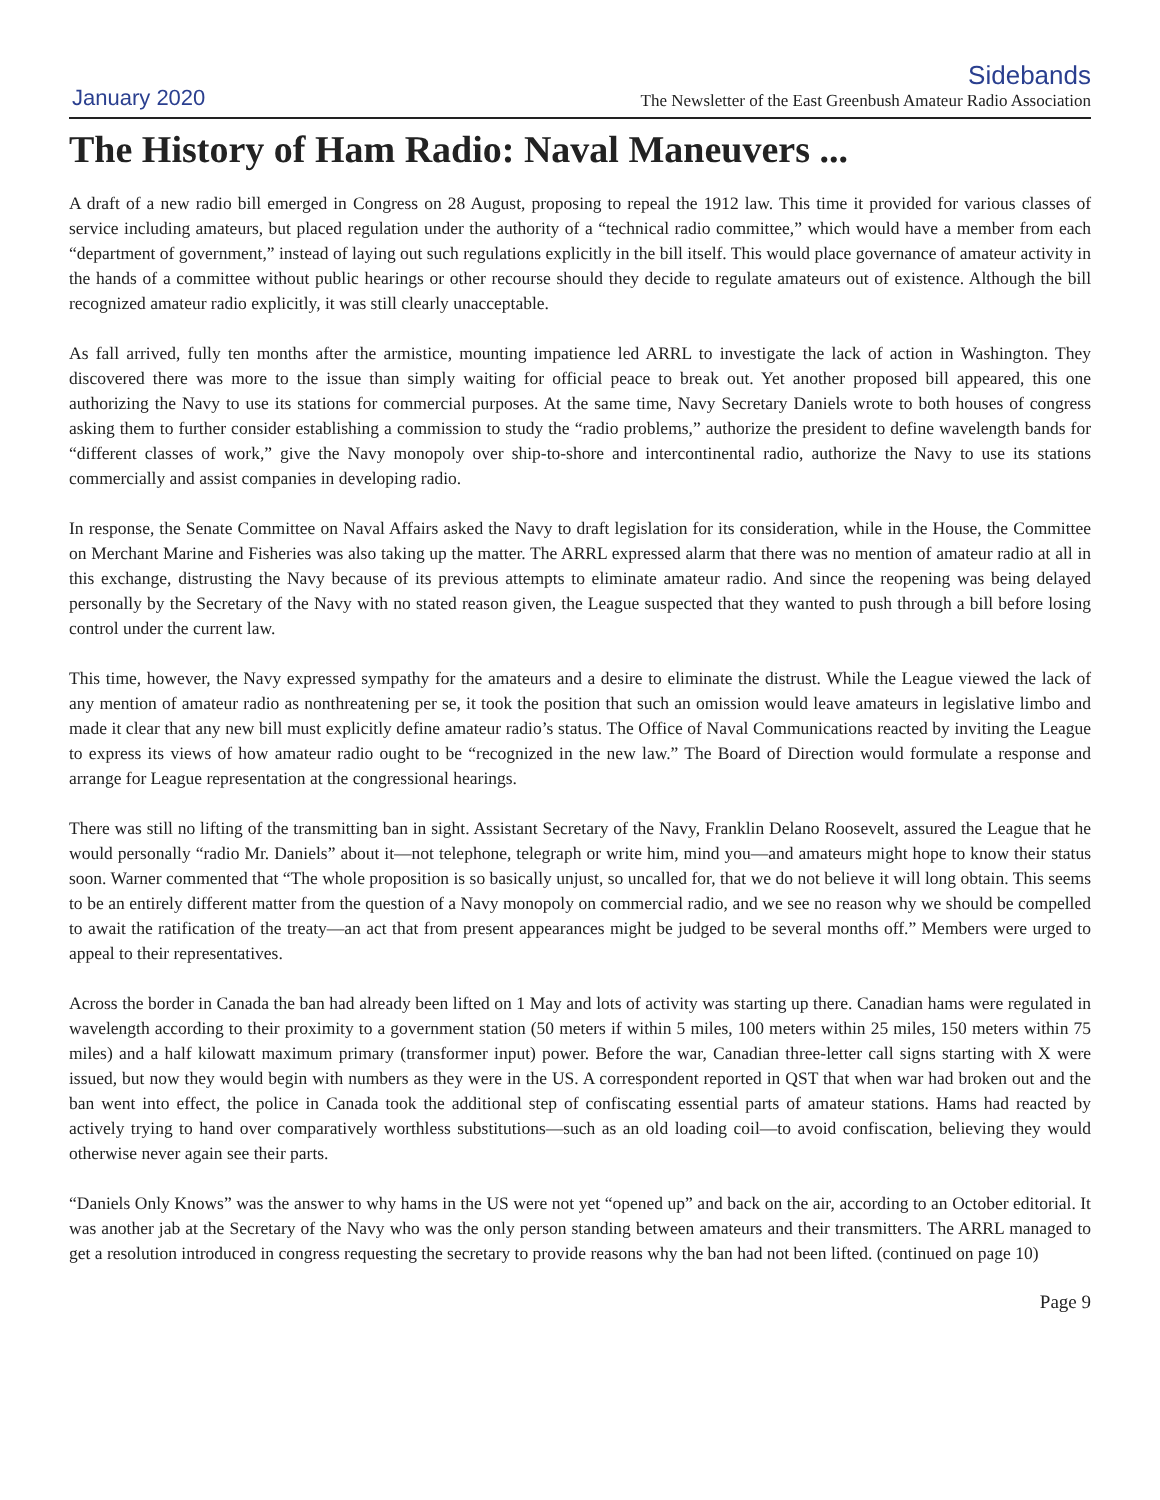January 2020
Sidebands
The Newsletter of the East Greenbush Amateur Radio Association
The History of Ham Radio: Naval Maneuvers ...
A draft of a new radio bill emerged in Congress on 28 August, proposing to repeal the 1912 law. This time it provided for various classes of service including amateurs, but placed regulation under the authority of a “technical radio committee,” which would have a member from each “department of government,” instead of laying out such regulations explicitly in the bill itself. This would place governance of amateur activity in the hands of a committee without public hearings or other recourse should they decide to regulate amateurs out of existence. Although the bill recognized amateur radio explicitly, it was still clearly unacceptable.
As fall arrived, fully ten months after the armistice, mounting impatience led ARRL to investigate the lack of action in Washington. They discovered there was more to the issue than simply waiting for official peace to break out. Yet another proposed bill appeared, this one authorizing the Navy to use its stations for commercial purposes. At the same time, Navy Secretary Daniels wrote to both houses of congress asking them to further consider establishing a commission to study the “radio problems,” authorize the president to define wavelength bands for “different classes of work,” give the Navy monopoly over ship-to-shore and intercontinental radio, authorize the Navy to use its stations commercially and assist companies in developing radio.
In response, the Senate Committee on Naval Affairs asked the Navy to draft legislation for its consideration, while in the House, the Committee on Merchant Marine and Fisheries was also taking up the matter. The ARRL expressed alarm that there was no mention of amateur radio at all in this exchange, distrusting the Navy because of its previous attempts to eliminate amateur radio. And since the reopening was being delayed personally by the Secretary of the Navy with no stated reason given, the League suspected that they wanted to push through a bill before losing control under the current law.
This time, however, the Navy expressed sympathy for the amateurs and a desire to eliminate the distrust. While the League viewed the lack of any mention of amateur radio as nonthreatening per se, it took the position that such an omission would leave amateurs in legislative limbo and made it clear that any new bill must explicitly define amateur radio’s status. The Office of Naval Communications reacted by inviting the League to express its views of how amateur radio ought to be “recognized in the new law.” The Board of Direction would formulate a response and arrange for League representation at the congressional hearings.
There was still no lifting of the transmitting ban in sight. Assistant Secretary of the Navy, Franklin Delano Roosevelt, assured the League that he would personally “radio Mr. Daniels” about it—not telephone, telegraph or write him, mind you—and amateurs might hope to know their status soon. Warner commented that “The whole proposition is so basically unjust, so uncalled for, that we do not believe it will long obtain. This seems to be an entirely different matter from the question of a Navy monopoly on commercial radio, and we see no reason why we should be compelled to await the ratification of the treaty—an act that from present appearances might be judged to be several months off.” Members were urged to appeal to their representatives.
Across the border in Canada the ban had already been lifted on 1 May and lots of activity was starting up there. Canadian hams were regulated in wavelength according to their proximity to a government station (50 meters if within 5 miles, 100 meters within 25 miles, 150 meters within 75 miles) and a half kilowatt maximum primary (transformer input) power. Before the war, Canadian three-letter call signs starting with X were issued, but now they would begin with numbers as they were in the US. A correspondent reported in QST that when war had broken out and the ban went into effect, the police in Canada took the additional step of confiscating essential parts of amateur stations. Hams had reacted by actively trying to hand over comparatively worthless substitutions—such as an old loading coil—to avoid confiscation, believing they would otherwise never again see their parts.
“Daniels Only Knows” was the answer to why hams in the US were not yet “opened up” and back on the air, according to an October editorial. It was another jab at the Secretary of the Navy who was the only person standing between amateurs and their transmitters. The ARRL managed to get a resolution introduced in congress requesting the secretary to provide reasons why the ban had not been lifted. (continued on page 10)
Page 9